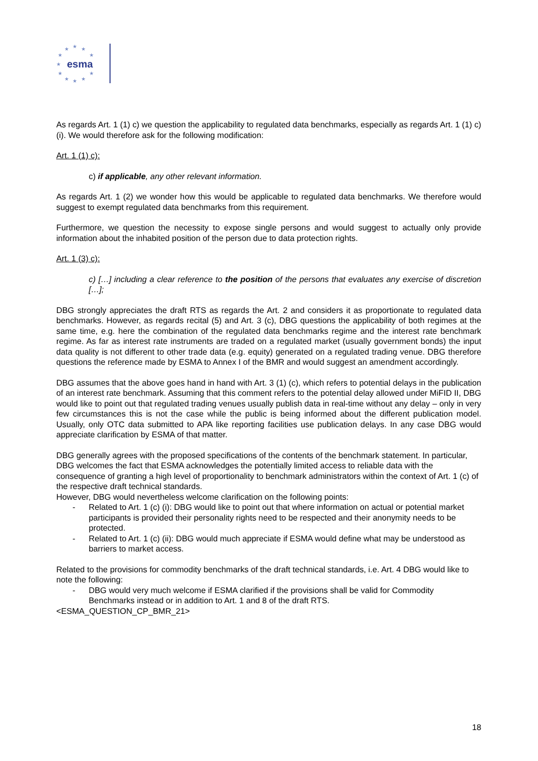★
★
★
★
★
★
★
★
★
★
★
esma
As regards Art. 1 (1) c) we question the applicability to regulated data benchmarks, especially as regards Art. 1 (1) c) (i). We would therefore ask for the following modification:
Art. 1 (1) c):
c) if applicable, any other relevant information.
As regards Art. 1 (2) we wonder how this would be applicable to regulated data benchmarks. We therefore would suggest to exempt regulated data benchmarks from this requirement.
Furthermore, we question the necessity to expose single persons and would suggest to actually only provide information about the inhabited position of the person due to data protection rights.
Art. 1 (3) c):
c) […] including a clear reference to the position of the persons that evaluates any exercise of discretion […];
DBG strongly appreciates the draft RTS as regards the Art. 2 and considers it as proportionate to regulated data benchmarks. However, as regards recital (5) and Art. 3 (c), DBG questions the applicability of both regimes at the same time, e.g. here the combination of the regulated data benchmarks regime and the interest rate benchmark regime. As far as interest rate instruments are traded on a regulated market (usually government bonds) the input data quality is not different to other trade data (e.g. equity) generated on a regulated trading venue. DBG therefore questions the reference made by ESMA to Annex I of the BMR and would suggest an amendment accordingly.
DBG assumes that the above goes hand in hand with Art. 3 (1) (c), which refers to potential delays in the publication of an interest rate benchmark. Assuming that this comment refers to the potential delay allowed under MiFID II, DBG would like to point out that regulated trading venues usually publish data in real-time without any delay – only in very few circumstances this is not the case while the public is being informed about the different publication model. Usually, only OTC data submitted to APA like reporting facilities use publication delays. In any case DBG would appreciate clarification by ESMA of that matter.
DBG generally agrees with the proposed specifications of the contents of the benchmark statement. In particular, DBG welcomes the fact that ESMA acknowledges the potentially limited access to reliable data with the consequence of granting a high level of proportionality to benchmark administrators within the context of Art. 1 (c) of the respective draft technical standards.
However, DBG would nevertheless welcome clarification on the following points:
- Related to Art. 1 (c) (i): DBG would like to point out that where information on actual or potential market participants is provided their personality rights need to be respected and their anonymity needs to be protected.
- Related to Art. 1 (c) (ii): DBG would much appreciate if ESMA would define what may be understood as barriers to market access.
Related to the provisions for commodity benchmarks of the draft technical standards, i.e. Art. 4 DBG would like to note the following:
- DBG would very much welcome if ESMA clarified if the provisions shall be valid for Commodity Benchmarks instead or in addition to Art. 1 and 8 of the draft RTS.
<ESMA_QUESTION_CP_BMR_21>
18